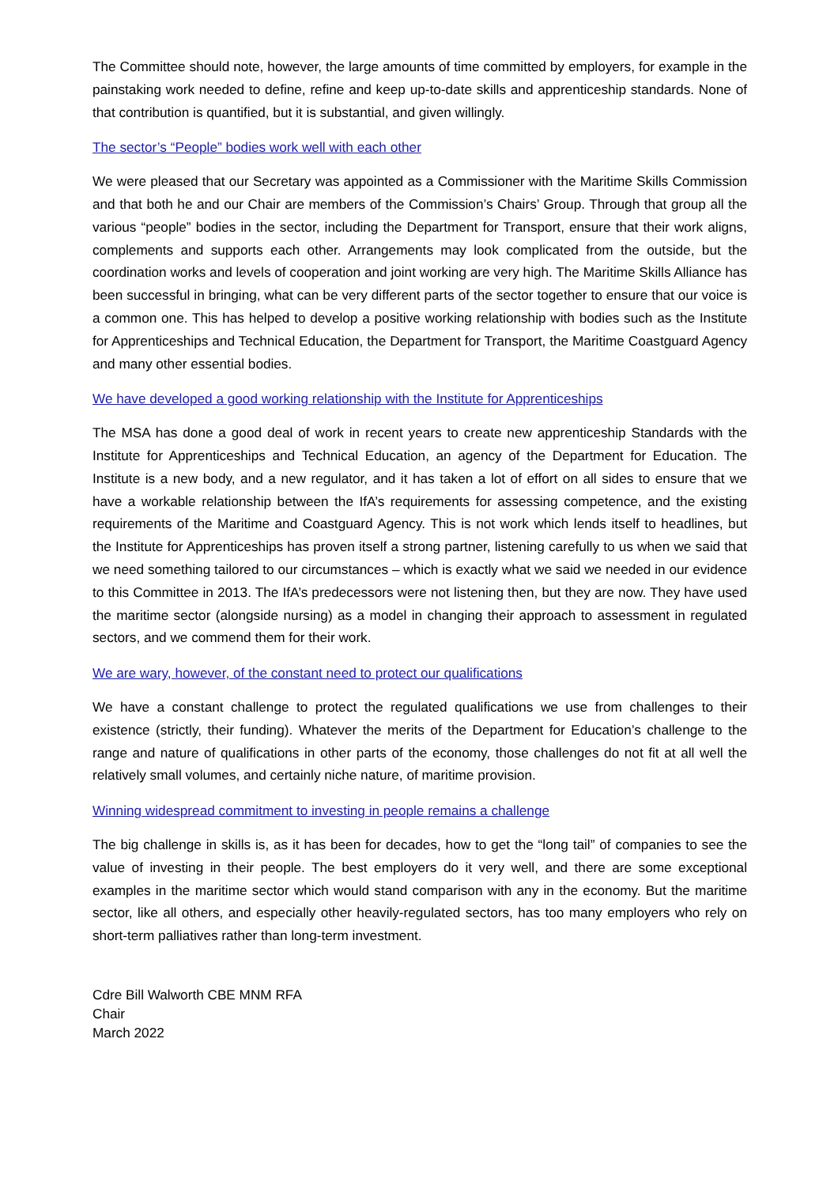The Committee should note, however, the large amounts of time committed by employers, for example in the painstaking work needed to define, refine and keep up-to-date skills and apprenticeship standards. None of that contribution is quantified, but it is substantial, and given willingly.
The sector’s “People” bodies work well with each other
We were pleased that our Secretary was appointed as a Commissioner with the Maritime Skills Commission and that both he and our Chair are members of the Commission’s Chairs’ Group. Through that group all the various “people” bodies in the sector, including the Department for Transport, ensure that their work aligns, complements and supports each other. Arrangements may look complicated from the outside, but the coordination works and levels of cooperation and joint working are very high. The Maritime Skills Alliance has been successful in bringing, what can be very different parts of the sector together to ensure that our voice is a common one. This has helped to develop a positive working relationship with bodies such as the Institute for Apprenticeships and Technical Education, the Department for Transport, the Maritime Coastguard Agency and many other essential bodies.
We have developed a good working relationship with the Institute for Apprenticeships
The MSA has done a good deal of work in recent years to create new apprenticeship Standards with the Institute for Apprenticeships and Technical Education, an agency of the Department for Education. The Institute is a new body, and a new regulator, and it has taken a lot of effort on all sides to ensure that we have a workable relationship between the IfA’s requirements for assessing competence, and the existing requirements of the Maritime and Coastguard Agency. This is not work which lends itself to headlines, but the Institute for Apprenticeships has proven itself a strong partner, listening carefully to us when we said that we need something tailored to our circumstances – which is exactly what we said we needed in our evidence to this Committee in 2013. The IfA’s predecessors were not listening then, but they are now. They have used the maritime sector (alongside nursing) as a model in changing their approach to assessment in regulated sectors, and we commend them for their work.
We are wary, however, of the constant need to protect our qualifications
We have a constant challenge to protect the regulated qualifications we use from challenges to their existence (strictly, their funding). Whatever the merits of the Department for Education’s challenge to the range and nature of qualifications in other parts of the economy, those challenges do not fit at all well the relatively small volumes, and certainly niche nature, of maritime provision.
Winning widespread commitment to investing in people remains a challenge
The big challenge in skills is, as it has been for decades, how to get the “long tail” of companies to see the value of investing in their people. The best employers do it very well, and there are some exceptional examples in the maritime sector which would stand comparison with any in the economy. But the maritime sector, like all others, and especially other heavily-regulated sectors, has too many employers who rely on short-term palliatives rather than long-term investment.
Cdre Bill Walworth CBE MNM RFA
Chair
March 2022